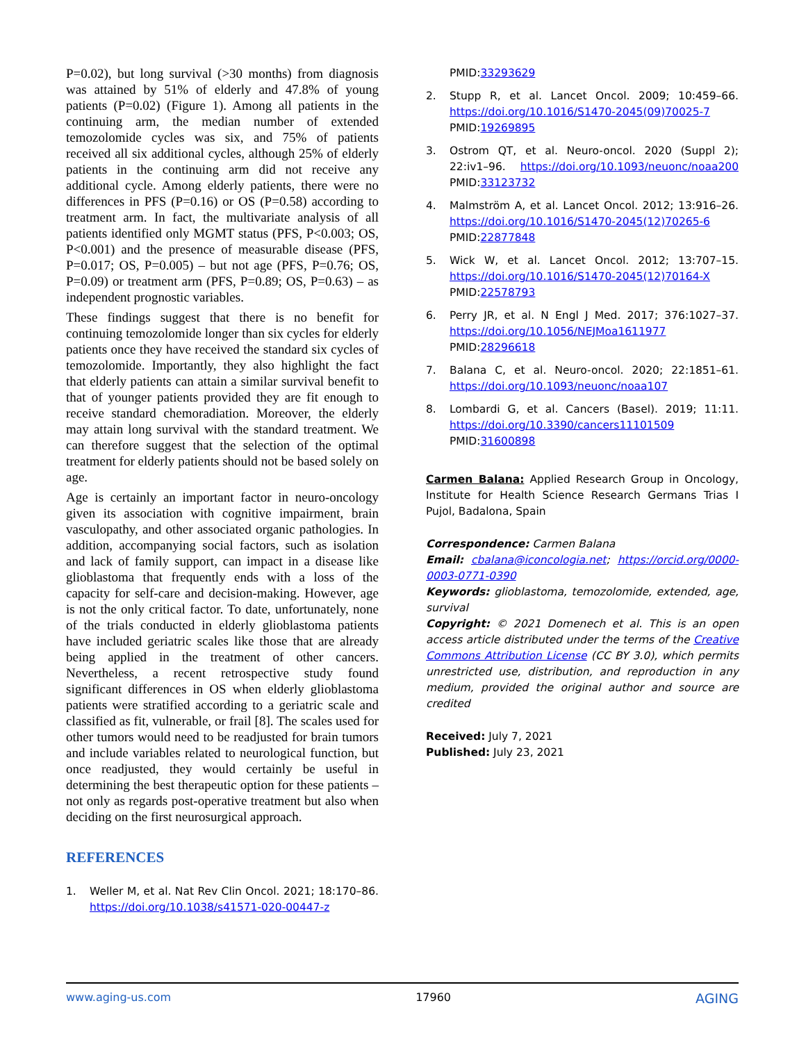P=0.02), but long survival (>30 months) from diagnosis was attained by 51% of elderly and 47.8% of young patients (P=0.02) (Figure 1). Among all patients in the continuing arm, the median number of extended temozolomide cycles was six, and 75% of patients received all six additional cycles, although 25% of elderly patients in the continuing arm did not receive any additional cycle. Among elderly patients, there were no differences in PFS (P=0.16) or OS (P=0.58) according to treatment arm. In fact, the multivariate analysis of all patients identified only MGMT status (PFS, P<0.003; OS, P<0.001) and the presence of measurable disease (PFS, P=0.017; OS, P=0.005) – but not age (PFS, P=0.76; OS, P=0.09) or treatment arm (PFS, P=0.89; OS, P=0.63) – as independent prognostic variables.
These findings suggest that there is no benefit for continuing temozolomide longer than six cycles for elderly patients once they have received the standard six cycles of temozolomide. Importantly, they also highlight the fact that elderly patients can attain a similar survival benefit to that of younger patients provided they are fit enough to receive standard chemoradiation. Moreover, the elderly may attain long survival with the standard treatment. We can therefore suggest that the selection of the optimal treatment for elderly patients should not be based solely on age.
Age is certainly an important factor in neuro-oncology given its association with cognitive impairment, brain vasculopathy, and other associated organic pathologies. In addition, accompanying social factors, such as isolation and lack of family support, can impact in a disease like glioblastoma that frequently ends with a loss of the capacity for self-care and decision-making. However, age is not the only critical factor. To date, unfortunately, none of the trials conducted in elderly glioblastoma patients have included geriatric scales like those that are already being applied in the treatment of other cancers. Nevertheless, a recent retrospective study found significant differences in OS when elderly glioblastoma patients were stratified according to a geriatric scale and classified as fit, vulnerable, or frail [8]. The scales used for other tumors would need to be readjusted for brain tumors and include variables related to neurological function, but once readjusted, they would certainly be useful in determining the best therapeutic option for these patients – not only as regards post-operative treatment but also when deciding on the first neurosurgical approach.
REFERENCES
1. Weller M, et al. Nat Rev Clin Oncol. 2021; 18:170–86. https://doi.org/10.1038/s41571-020-00447-z
PMID:33293629
2. Stupp R, et al. Lancet Oncol. 2009; 10:459–66. https://doi.org/10.1016/S1470-2045(09)70025-7 PMID:19269895
3. Ostrom QT, et al. Neuro-oncol. 2020 (Suppl 2); 22:iv1–96. https://doi.org/10.1093/neuonc/noaa200 PMID:33123732
4. Malmström A, et al. Lancet Oncol. 2012; 13:916–26. https://doi.org/10.1016/S1470-2045(12)70265-6 PMID:22877848
5. Wick W, et al. Lancet Oncol. 2012; 13:707–15. https://doi.org/10.1016/S1470-2045(12)70164-X PMID:22578793
6. Perry JR, et al. N Engl J Med. 2017; 376:1027–37. https://doi.org/10.1056/NEJMoa1611977 PMID:28296618
7. Balana C, et al. Neuro-oncol. 2020; 22:1851–61. https://doi.org/10.1093/neuonc/noaa107
8. Lombardi G, et al. Cancers (Basel). 2019; 11:11. https://doi.org/10.3390/cancers11101509 PMID:31600898
Carmen Balana: Applied Research Group in Oncology, Institute for Health Science Research Germans Trias I Pujol, Badalona, Spain
Correspondence: Carmen Balana
Email: cbalana@iconcologia.net; https://orcid.org/0000-0003-0771-0390
Keywords: glioblastoma, temozolomide, extended, age, survival
Copyright: © 2021 Domenech et al. This is an open access article distributed under the terms of the Creative Commons Attribution License (CC BY 3.0), which permits unrestricted use, distribution, and reproduction in any medium, provided the original author and source are credited
Received: July 7, 2021
Published: July 23, 2021
www.aging-us.com 17960 AGING